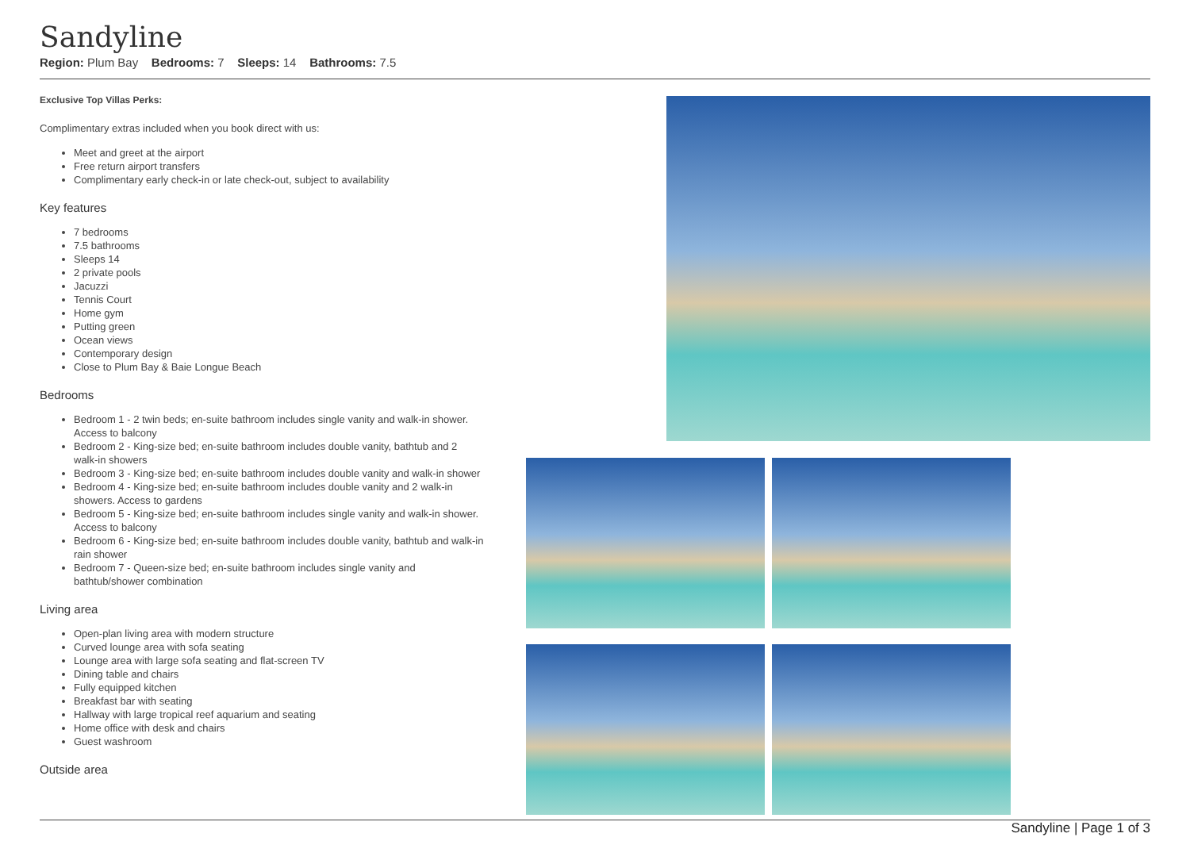Sandyline
Region: Plum Bay Bedrooms: 7 Sleeps: 14 Bathrooms: 7.5
Exclusive Top Villas Perks:
Complimentary extras included when you book direct with us:
Meet and greet at the airport
Free return airport transfers
Complimentary early check-in or late check-out, subject to availability
Key features
7 bedrooms
7.5 bathrooms
Sleeps 14
2 private pools
Jacuzzi
Tennis Court
Home gym
Putting green
Ocean views
Contemporary design
Close to Plum Bay & Baie Longue Beach
Bedrooms
Bedroom 1 - 2 twin beds; en-suite bathroom includes single vanity and walk-in shower. Access to balcony
Bedroom 2 - King-size bed; en-suite bathroom includes double vanity, bathtub and 2 walk-in showers
Bedroom 3 - King-size bed; en-suite bathroom includes double vanity and walk-in shower
Bedroom 4 - King-size bed; en-suite bathroom includes double vanity and 2 walk-in showers. Access to gardens
Bedroom 5 - King-size bed; en-suite bathroom includes single vanity and walk-in shower. Access to balcony
Bedroom 6 - King-size bed; en-suite bathroom includes double vanity, bathtub and walk-in rain shower
Bedroom 7 - Queen-size bed; en-suite bathroom includes single vanity and bathtub/shower combination
Living area
Open-plan living area with modern structure
Curved lounge area with sofa seating
Lounge area with large sofa seating and flat-screen TV
Dining table and chairs
Fully equipped kitchen
Breakfast bar with seating
Hallway with large tropical reef aquarium and seating
Home office with desk and chairs
Guest washroom
Outside area
Sandyline | Page 1 of 3